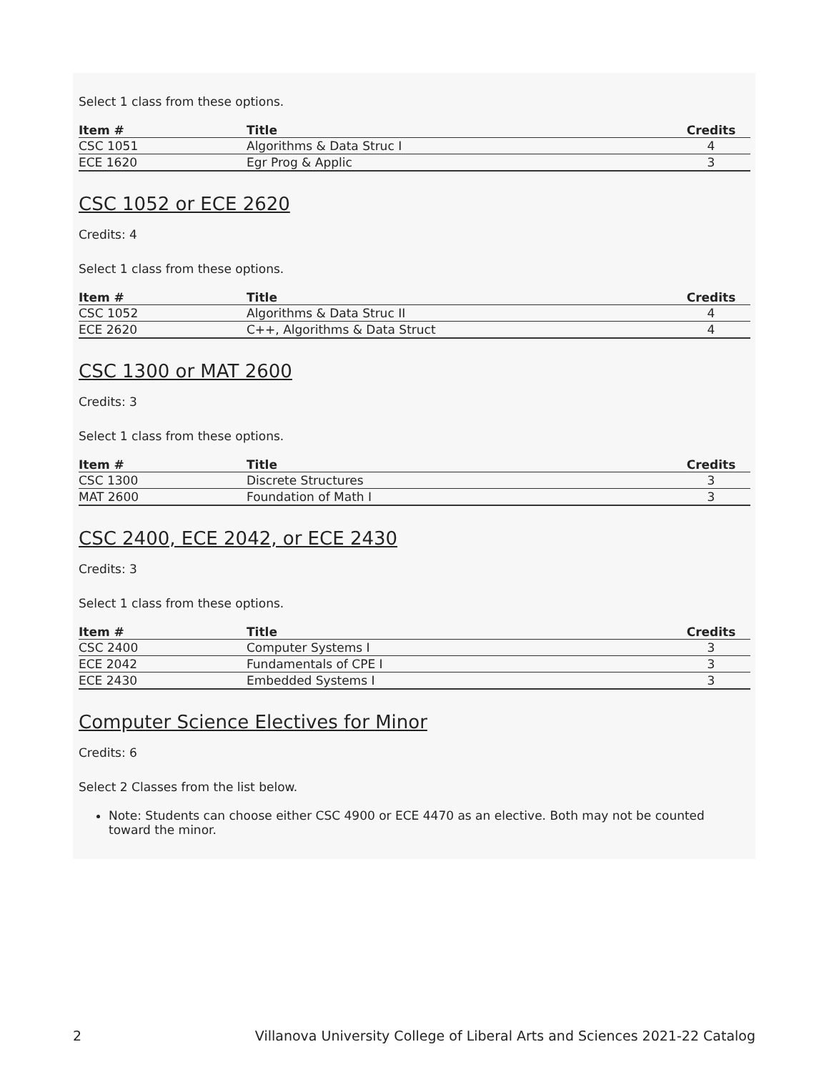Select 1 class from these options.
| Item # | Title | Credits |
| --- | --- | --- |
| CSC 1051 | Algorithms & Data Struc I | 4 |
| ECE 1620 | Egr Prog & Applic | 3 |
CSC 1052 or ECE 2620
Credits: 4
Select 1 class from these options.
| Item # | Title | Credits |
| --- | --- | --- |
| CSC 1052 | Algorithms & Data Struc II | 4 |
| ECE 2620 | C++, Algorithms & Data Struct | 4 |
CSC 1300 or MAT 2600
Credits: 3
Select 1 class from these options.
| Item # | Title | Credits |
| --- | --- | --- |
| CSC 1300 | Discrete Structures | 3 |
| MAT 2600 | Foundation of Math I | 3 |
CSC 2400, ECE 2042, or ECE 2430
Credits: 3
Select 1 class from these options.
| Item # | Title | Credits |
| --- | --- | --- |
| CSC 2400 | Computer Systems I | 3 |
| ECE 2042 | Fundamentals of CPE I | 3 |
| ECE 2430 | Embedded Systems I | 3 |
Computer Science Electives for Minor
Credits: 6
Select 2 Classes from the list below.
Note: Students can choose either CSC 4900 or ECE 4470 as an elective. Both may not be counted toward the minor.
2 Villanova University College of Liberal Arts and Sciences 2021-22 Catalog